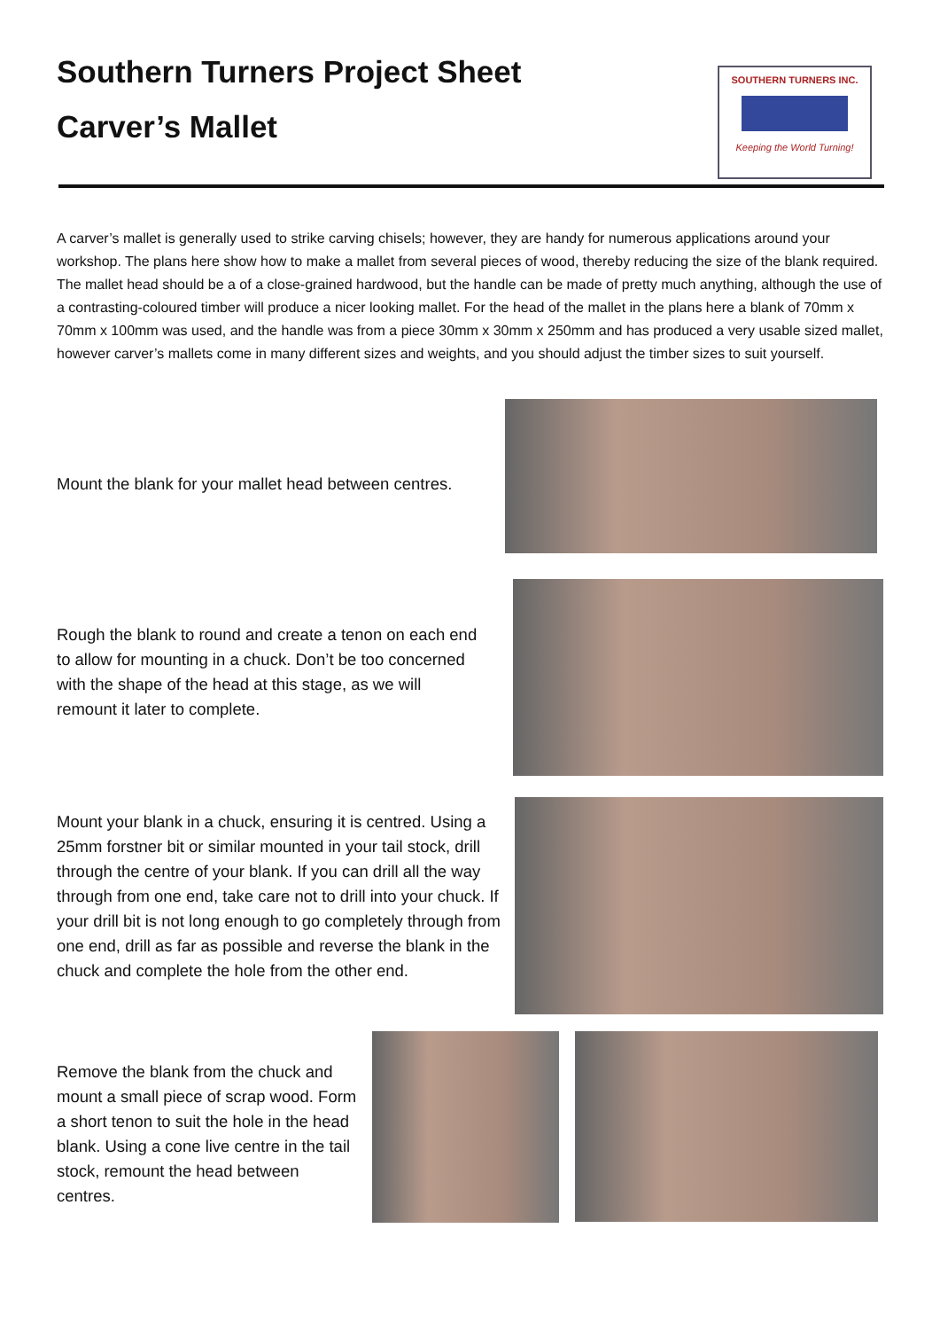Southern Turners Project Sheet
Carver’s Mallet
SOUTHERN TURNERS INC.
Keeping the World Turning!
A carver’s mallet is generally used to strike carving chisels; however, they are handy for numerous applications around your workshop. The plans here show how to make a mallet from several pieces of wood, thereby reducing the size of the blank required. The mallet head should be a of a close-grained hardwood, but the handle can be made of pretty much anything, although the use of a contrasting-coloured timber will produce a nicer looking mallet. For the head of the mallet in the plans here a blank of 70mm x 70mm x 100mm was used, and the handle was from a piece 30mm x 30mm x 250mm and has produced a very usable sized mallet, however carver’s mallets come in many different sizes and weights, and you should adjust the timber sizes to suit yourself.
Mount the blank for your mallet head between centres.
Rough the blank to round and create a tenon on each end to allow for mounting in a chuck. Don’t be too concerned with the shape of the head at this stage, as we will remount it later to complete.
Mount your blank in a chuck, ensuring it is centred. Using a 25mm forstner bit or similar mounted in your tail stock, drill through the centre of your blank. If you can drill all the way through from one end, take care not to drill into your chuck. If your drill bit is not long enough to go completely through from one end, drill as far as possible and reverse the blank in the chuck and complete the hole from the other end.
Remove the blank from the chuck and mount a small piece of scrap wood. Form a short tenon to suit the hole in the head blank. Using a cone live centre in the tail stock, remount the head between centres.